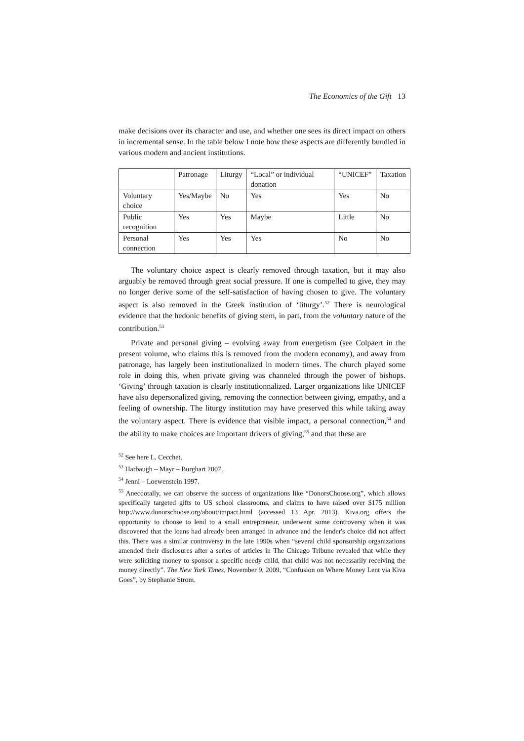The Economics of the Gift 13
make decisions over its character and use, and whether one sees its direct impact on others in incremental sense. In the table below I note how these aspects are differently bundled in various modern and ancient institutions.
| | Patronage | Liturgy | “Local” or individual donation | “UNICEF” | Taxation |
| Voluntary choice | Yes/Maybe | No | Yes | Yes | No |
| Public recognition | Yes | Yes | Maybe | Little | No |
| Personal connection | Yes | Yes | Yes | No | No |
The voluntary choice aspect is clearly removed through taxation, but it may also arguably be removed through great social pressure. If one is compelled to give, they may no longer derive some of the self-satisfaction of having chosen to give. The voluntary aspect is also removed in the Greek institution of ‘liturgy’.<sup>52</sup> There is neurological evidence that the hedonic benefits of giving stem, in part, from the voluntary nature of the contribution.<sup>53</sup>
Private and personal giving – evolving away from euergetism (see Colpaert in the present volume, who claims this is removed from the modern economy), and away from patronage, has largely been institutionalized in modern times. The church played some role in doing this, when private giving was channeled through the power of bishops. ‘Giving’ through taxation is clearly institution­nalized. Larger organizations like UNICEF have also depersonalized giving, re­moving the connection between giving, empathy, and a feeling of ownership. The liturgy institution may have preserved this while taking away the voluntary aspect. There is evidence that visible impact, a personal connection,<sup>54</sup> and the ability to make choices are important drivers of giving,<sup>55</sup> and that these are
<sup>52</sup> See here L. Cecchet.
<sup>53</sup> Harbaugh – Mayr – Burghart 2007.
<sup>54</sup> Jenni – Loewenstein 1997.
<sup>55</sup> Anecdotally, we can observe the success of organizations like “DonorsChoose.org”, which allows specifically targeted gifts to US school classrooms, and claims to have raised over $175 million http://www.donorschoose.org/about/impact.html (accessed 13 Apr. 2013). Kiva.org offers the opportunity to choose to lend to a small entrepreneur, underwent some controversy when it was discovered that the loans had already been arranged in advance and the lender's choice did not affect this. There was a similar controversy in the late 1990s when “several child sponsorship organizations amended their disclosures after a series of articles in The Chicago Tribune revealed that while they were soliciting money to sponsor a specific needy child, that child was not necessarily receiving the money directly”. The New York Times, November 9, 2009, “Confusion on Where Money Lent via Kiva Goes”, by Stephanie Strom.